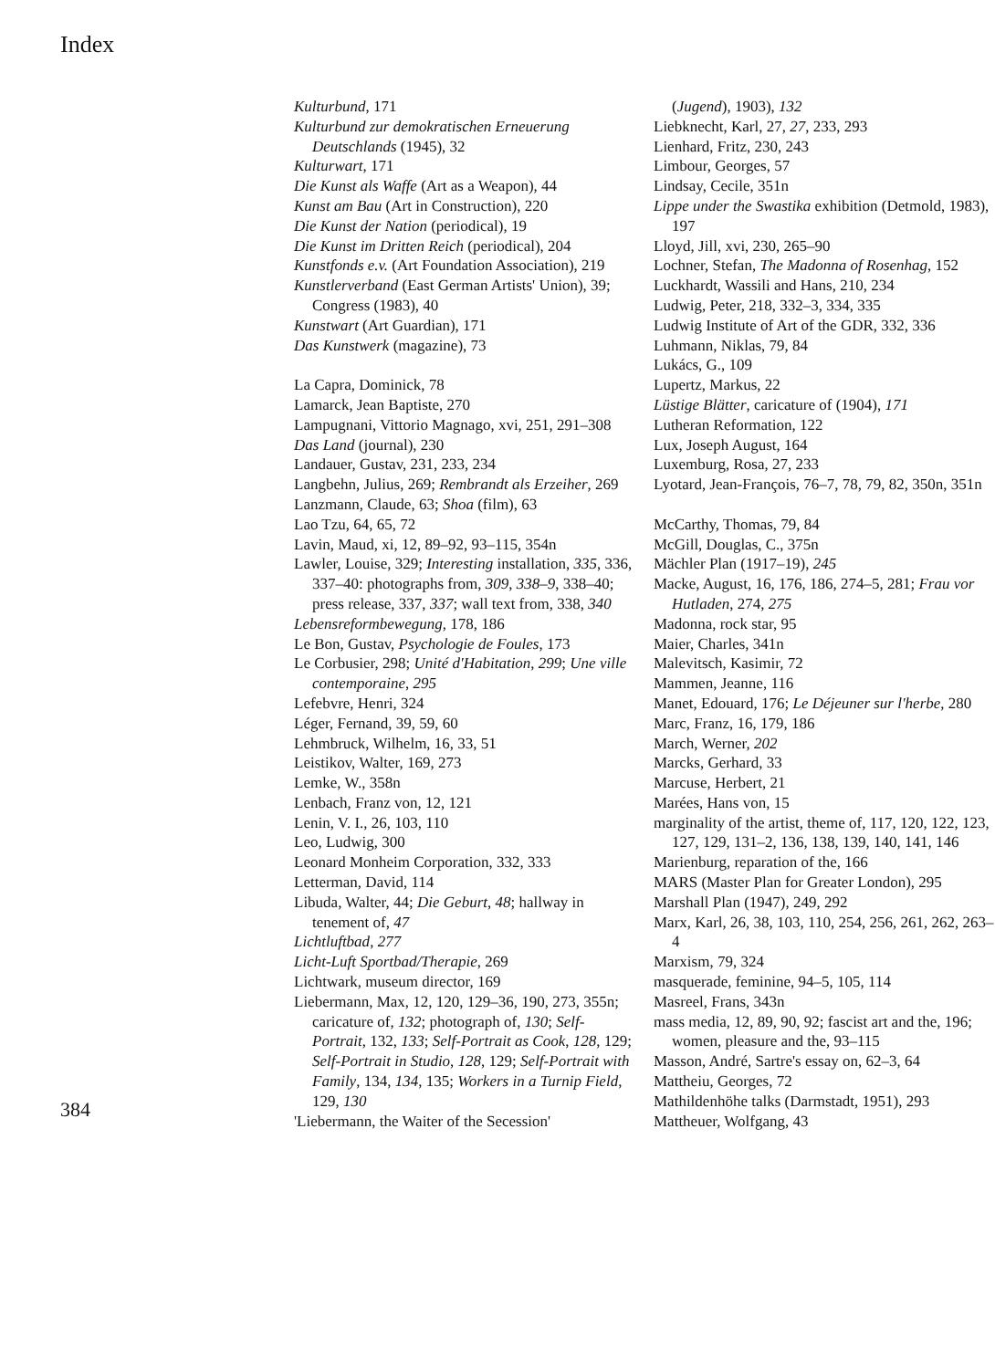Index
Kulturbund, 171
Kulturbund zur demokratischen Erneuerung Deutschlands (1945), 32
Kulturwart, 171
Die Kunst als Waffe (Art as a Weapon), 44
Kunst am Bau (Art in Construction), 220
Die Kunst der Nation (periodical), 19
Die Kunst im Dritten Reich (periodical), 204
Kunstfonds e.v. (Art Foundation Association), 219
Kunstlerverband (East German Artists' Union), 39; Congress (1983), 40
Kunstwart (Art Guardian), 171
Das Kunstwerk (magazine), 73
La Capra, Dominick, 78
Lamarck, Jean Baptiste, 270
Lampugnani, Vittorio Magnago, xvi, 251, 291–308
Das Land (journal), 230
Landauer, Gustav, 231, 233, 234
Langbehn, Julius, 269; Rembrandt als Erzeiher, 269
Lanzmann, Claude, 63; Shoa (film), 63
Lao Tzu, 64, 65, 72
Lavin, Maud, xi, 12, 89–92, 93–115, 354n
Lawler, Louise, 329; Interesting installation, 335, 336, 337–40: photographs from, 309, 338–9, 338–40; press release, 337, 337; wall text from, 338, 340
Lebensreformbewegung, 178, 186
Le Bon, Gustav, Psychologie de Foules, 173
Le Corbusier, 298; Unité d'Habitation, 299; Une ville contemporaine, 295
Lefebvre, Henri, 324
Léger, Fernand, 39, 59, 60
Lehmbruck, Wilhelm, 16, 33, 51
Leistikov, Walter, 169, 273
Lemke, W., 358n
Lenbach, Franz von, 12, 121
Lenin, V. I., 26, 103, 110
Leo, Ludwig, 300
Leonard Monheim Corporation, 332, 333
Letterman, David, 114
Libuda, Walter, 44; Die Geburt, 48; hallway in tenement of, 47
Lichtluftbad, 277
Licht-Luft Sportbad/Therapie, 269
Lichtwark, museum director, 169
Liebermann, Max, 12, 120, 129–36, 190, 273, 355n; caricature of, 132; photograph of, 130; Self-Portrait, 132, 133; Self-Portrait as Cook, 128, 129; Self-Portrait in Studio, 128, 129; Self-Portrait with Family, 134, 134, 135; Workers in a Turnip Field, 129, 130
'Liebermann, the Waiter of the Secession'
(Jugend), 1903), 132
Liebknecht, Karl, 27, 27, 233, 293
Lienhard, Fritz, 230, 243
Limbour, Georges, 57
Lindsay, Cecile, 351n
Lippe under the Swastika exhibition (Detmold, 1983), 197
Lloyd, Jill, xvi, 230, 265–90
Lochner, Stefan, The Madonna of Rosenhag, 152
Luckhardt, Wassili and Hans, 210, 234
Ludwig, Peter, 218, 332–3, 334, 335
Ludwig Institute of Art of the GDR, 332, 336
Luhmann, Niklas, 79, 84
Lukács, G., 109
Lupertz, Markus, 22
Lüstige Blätter, caricature of (1904), 171
Lutheran Reformation, 122
Lux, Joseph August, 164
Luxemburg, Rosa, 27, 233
Lyotard, Jean-François, 76–7, 78, 79, 82, 350n, 351n
McCarthy, Thomas, 79, 84
McGill, Douglas, C., 375n
Mächler Plan (1917–19), 245
Macke, August, 16, 176, 186, 274–5, 281; Frau vor Hutladen, 274, 275
Madonna, rock star, 95
Maier, Charles, 341n
Malevitsch, Kasimir, 72
Mammen, Jeanne, 116
Manet, Edouard, 176; Le Déjeuner sur l'herbe, 280
Marc, Franz, 16, 179, 186
March, Werner, 202
Marcks, Gerhard, 33
Marcuse, Herbert, 21
Marées, Hans von, 15
marginality of the artist, theme of, 117, 120, 122, 123, 127, 129, 131–2, 136, 138, 139, 140, 141, 146
Marienburg, reparation of the, 166
MARS (Master Plan for Greater London), 295
Marshall Plan (1947), 249, 292
Marx, Karl, 26, 38, 103, 110, 254, 256, 261, 262, 263–4
Marxism, 79, 324
masquerade, feminine, 94–5, 105, 114
Masreel, Frans, 343n
mass media, 12, 89, 90, 92; fascist art and the, 196; women, pleasure and the, 93–115
Masson, André, Sartre's essay on, 62–3, 64
Mattheiu, Georges, 72
Mathildenhöhe talks (Darmstadt, 1951), 293
Mattheuer, Wolfgang, 43
384